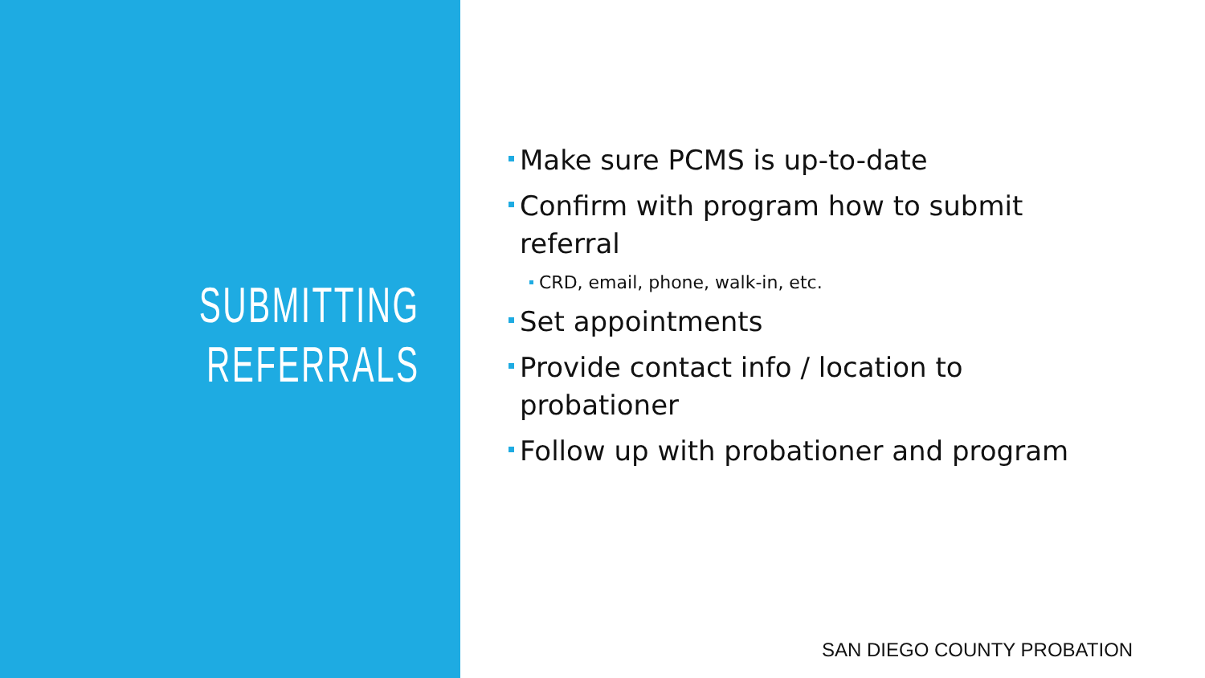SUBMITTING
REFERRALS
Make sure PCMS is up-to-date
Confirm with program how to submit referral
CRD, email, phone, walk-in, etc.
Set appointments
Provide contact info / location to probationer
Follow up with probationer and program
SAN DIEGO COUNTY PROBATION